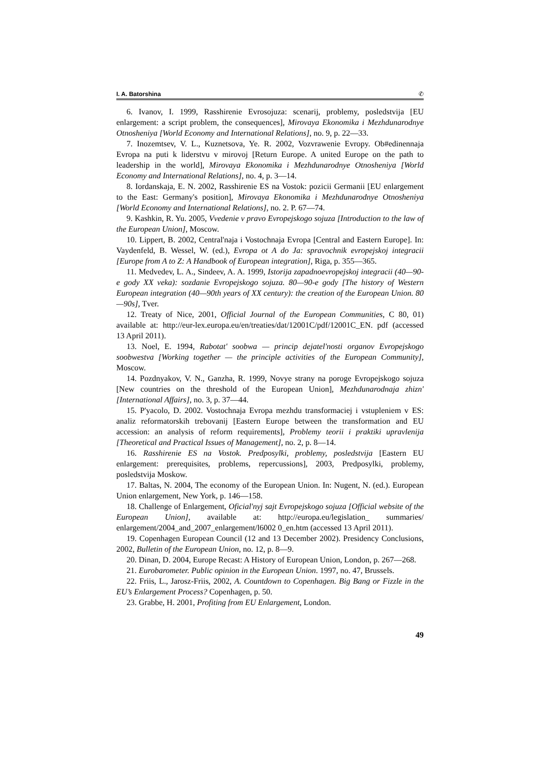I. A. Batorshina ✆
6. Ivanov, I. 1999, Rasshirenie Evrosojuza: scenarij, problemy, posledstvija [EU enlargement: a script problem, the consequences], Mirovaya Ekonomika i Mezhdunarodnye Otnosheniya [World Economy and International Relations], no. 9, p. 22—33.
7. Inozemtsev, V. L., Kuznetsova, Ye. R. 2002, Vozvrawenie Evropy. Ob#edinennaja Evropa na puti k liderstvu v mirovoj [Return Europe. A united Europe on the path to leadership in the world], Mirovaya Ekonomika i Mezhdunarodnye Otnosheniya [World Economy and International Relations], no. 4, p. 3—14.
8. Iordanskaja, E. N. 2002, Rasshirenie ES na Vostok: pozicii Germanii [EU enlargement to the East: Germany's position], Mirovaya Ekonomika i Mezhdunarodnye Otnosheniya [World Economy and International Relations], no. 2. P. 67—74.
9. Kashkin, R. Yu. 2005, Vvedenie v pravo Evropejskogo sojuza [Introduction to the law of the European Union], Moscow.
10. Lippert, B. 2002, Central'naja i Vostochnaja Evropa [Central and Eastern Europe]. In: Vaydenfeld, B. Wessel, W. (ed.), Evropa ot A do Ja: spravochnik evropejskoj integracii [Europe from A to Z: A Handbook of European integration], Riga, p. 355—365.
11. Medvedev, L. A., Sindeev, A. A. 1999, Istorija zapadnoevropejskoj integracii (40—90-e gody XX veka): sozdanie Evropejskogo sojuza. 80—90-e gody [The history of Western European integration (40—90th years of XX century): the creation of the European Union. 80—90s], Tver.
12. Treaty of Nice, 2001, Official Journal of the European Communities, C 80, 01) available at: http://eur-lex.europa.eu/en/treaties/dat/12001C/pdf/12001C_EN. pdf (accessed 13 April 2011).
13. Noel, E. 1994, Rabotat' soobwa — princip dejatel'nosti organov Evropejskogo soobwestva [Working together — the principle activities of the European Community], Moscow.
14. Pozdnyakov, V. N., Ganzha, R. 1999, Novye strany na poroge Evropejskogo sojuza [New countries on the threshold of the European Union], Mezhdunarodnaja zhizn' [International Affairs], no. 3, p. 37—44.
15. P'yacolo, D. 2002. Vostochnaja Evropa mezhdu transformaciej i vstupleniem v ES: analiz reformatorskih trebovanij [Eastern Europe between the transformation and EU accession: an analysis of reform requirements], Problemy teorii i praktiki upravlenija [Theoretical and Practical Issues of Management], no. 2, p. 8—14.
16. Rasshirenie ES na Vostok. Predposylki, problemy, posledstvija [Eastern EU enlargement: prerequisites, problems, repercussions], 2003, Predposylki, problemy, posledstvija Moskow.
17. Baltas, N. 2004, The economy of the European Union. In: Nugent, N. (ed.). European Union enlargement, New York, p. 146—158.
18. Challenge of Enlargement, Oficial'nyj sajt Evropejskogo sojuza [Official website of the European Union], available at: http://europa.eu/legislation_ summaries/ enlargement/2004_and_2007_enlargement/l6002 0_en.htm (accessed 13 April 2011).
19. Copenhagen European Council (12 and 13 December 2002). Presidency Conclusions, 2002, Bulletin of the European Union, no. 12, p. 8—9.
20. Dinan, D. 2004, Europe Recast: A History of European Union, London, p. 267—268.
21. Eurobarometer. Public opinion in the European Union. 1997, no. 47, Brussels.
22. Friis, L., Jarosz-Friis, 2002, A. Countdown to Copenhagen. Big Bang or Fizzle in the EU’s Enlargement Process? Copenhagen, p. 50.
23. Grabbe, H. 2001, Profiting from EU Enlargement, London.
49